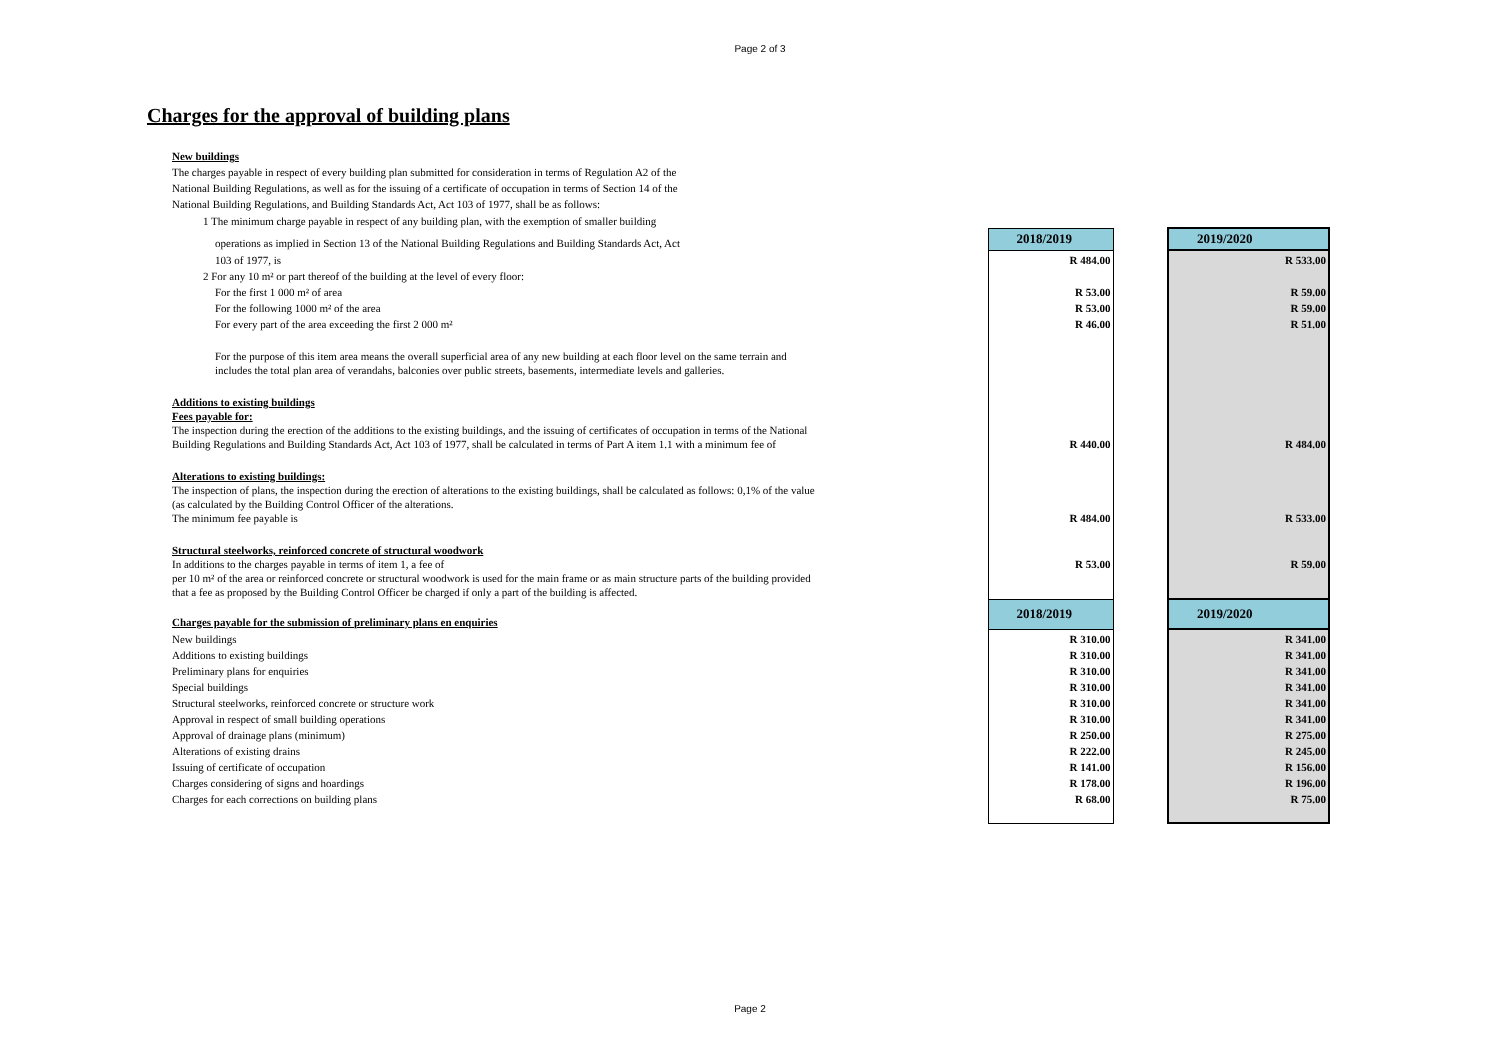Page 2 of 3
Charges for the approval of building plans
| New buildings | | | | |
| The charges payable in respect of every building plan submitted for consideration in terms of Regulation A2 of the | | | | |
| National Building Regulations, as well as for the issuing of a certificate of occupation in terms of Section 14 of the | | | | |
| National Building Regulations, and Building Standards Act, Act 103 of 1977, shall be as follows: | | | | |
| 1 The minimum charge payable in respect of any building plan, with the exemption of smaller building | | | | |
| operations as implied in Section 13 of the National Building Regulations and Building Standards Act, Act | | 2018/2019 | | 2019/2020 |
| 103 of 1977, is | | R 484.00 | | R 533.00 |
| 2 For any 10 m² or part thereof of the building at the level of every floor: | | | | |
| For the first 1 000 m² of area | | R 53.00 | | R 59.00 |
| For the following 1000 m² of the area | | R 53.00 | | R 59.00 |
| For every part of the area exceeding the first 2 000 m² | | R 46.00 | | R 51.00 |
| For the purpose of this item area means the overall superficial area of any new building at each floor level on the same terrain and includes the total plan area of verandahs, balconies over public streets, basements, intermediate levels and galleries. | | | | |
| Additions to existing buildings Fees payable for: The inspection during the erection of the additions to the existing buildings, and the issuing of certificates of occupation in terms of the National Building Regulations and Building Standards Act, Act 103 of 1977, shall be calculated in terms of Part A item 1.1 with a minimum fee of | | R 440.00 | | R 484.00 |
| Alterations to existing buildings: The inspection of plans, the inspection during the erection of alterations to the existing buildings, shall be calculated as follows: 0,1% of the value (as calculated by the Building Control Officer of the alterations. The minimum fee payable is | | R 484.00 | | R 533.00 |
| Structural steelworks, reinforced concrete of structural woodwork In additions to the charges payable in terms of item 1, a fee of | | R 53.00 | | R 59.00 |
| per 10 m² of the area or reinforced concrete or structural woodwork is used for the main frame or as main structure parts of the building provided that a fee as proposed by the Building Control Officer be charged if only a part of the building is affected. | | | | |
| Charges payable for the submission of preliminary plans en enquiries | | 2018/2019 | | 2019/2020 |
| New buildings | | R 310.00 | | R 341.00 |
| Additions to existing buildings | | R 310.00 | | R 341.00 |
| Preliminary plans for enquiries | | R 310.00 | | R 341.00 |
| Special buildings | | R 310.00 | | R 341.00 |
| Structural steelworks, reinforced concrete or structure work | | R 310.00 | | R 341.00 |
| Approval in respect of small building operations | | R 310.00 | | R 341.00 |
| Approval of drainage plans (minimum) | | R 250.00 | | R 275.00 |
| Alterations of existing drains | | R 222.00 | | R 245.00 |
| Issuing of certificate of occupation | | R 141.00 | | R 156.00 |
| Charges considering of signs and hoardings | | R 178.00 | | R 196.00 |
| Charges for each corrections on building plans | | R 68.00 | | R 75.00 |
Page 2